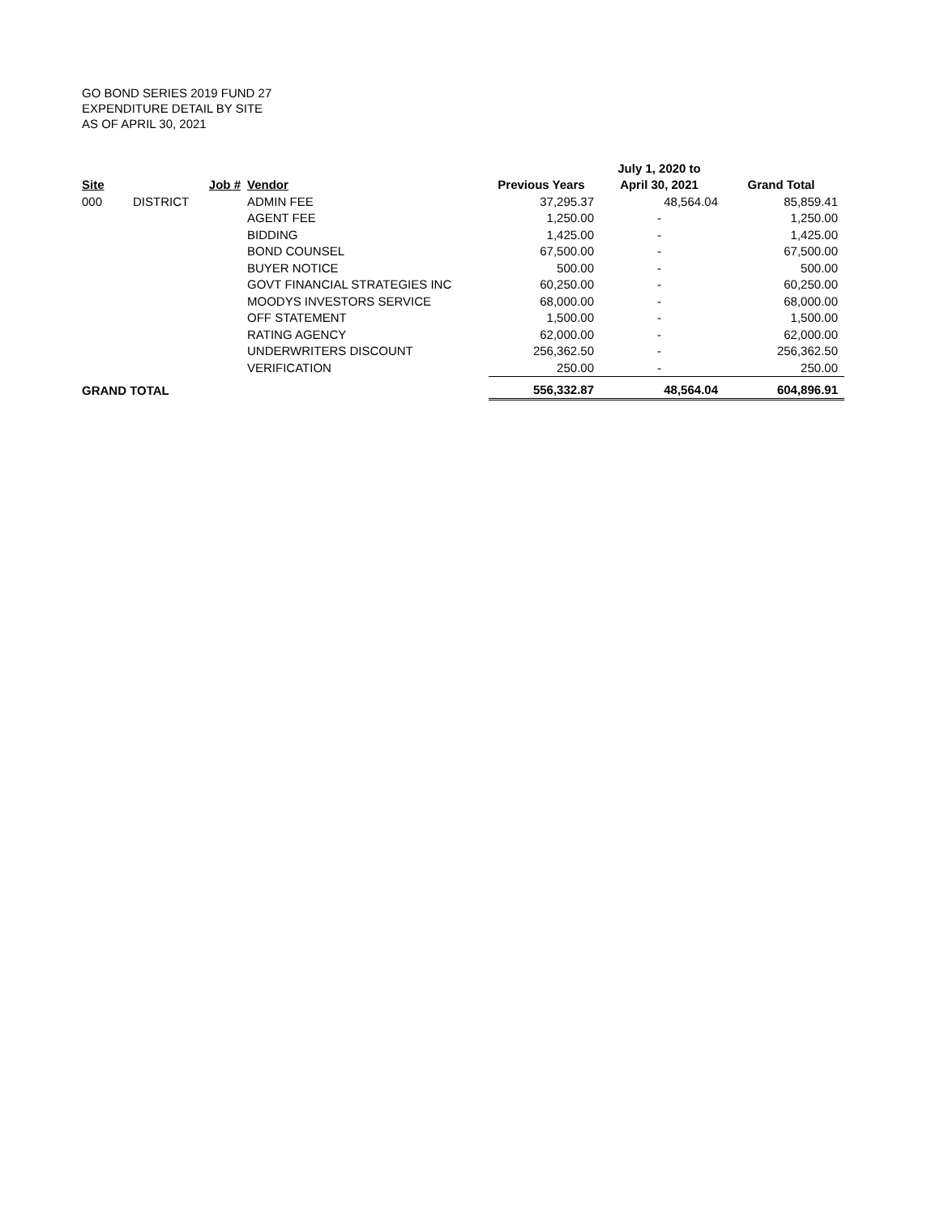GO BOND SERIES 2019 FUND 27
EXPENDITURE DETAIL BY SITE
AS OF APRIL 30, 2021
| | | | | | July 1, 2020 to | |
| --- | --- | --- | --- | --- | --- | --- |
| Site | | Job # | Vendor | Previous Years | April 30, 2021 | Grand Total |
| 000 | DISTRICT | | ADMIN FEE | 37,295.37 | 48,564.04 | 85,859.41 |
| | | | AGENT FEE | 1,250.00 | - | 1,250.00 |
| | | | BIDDING | 1,425.00 | - | 1,425.00 |
| | | | BOND COUNSEL | 67,500.00 | - | 67,500.00 |
| | | | BUYER NOTICE | 500.00 | - | 500.00 |
| | | | GOVT FINANCIAL STRATEGIES INC | 60,250.00 | - | 60,250.00 |
| | | | MOODYS INVESTORS SERVICE | 68,000.00 | - | 68,000.00 |
| | | | OFF STATEMENT | 1,500.00 | - | 1,500.00 |
| | | | RATING AGENCY | 62,000.00 | - | 62,000.00 |
| | | | UNDERWRITERS DISCOUNT | 256,362.50 | - | 256,362.50 |
| | | | VERIFICATION | 250.00 | - | 250.00 |
| GRAND TOTAL | | | | 556,332.87 | 48,564.04 | 604,896.91 |